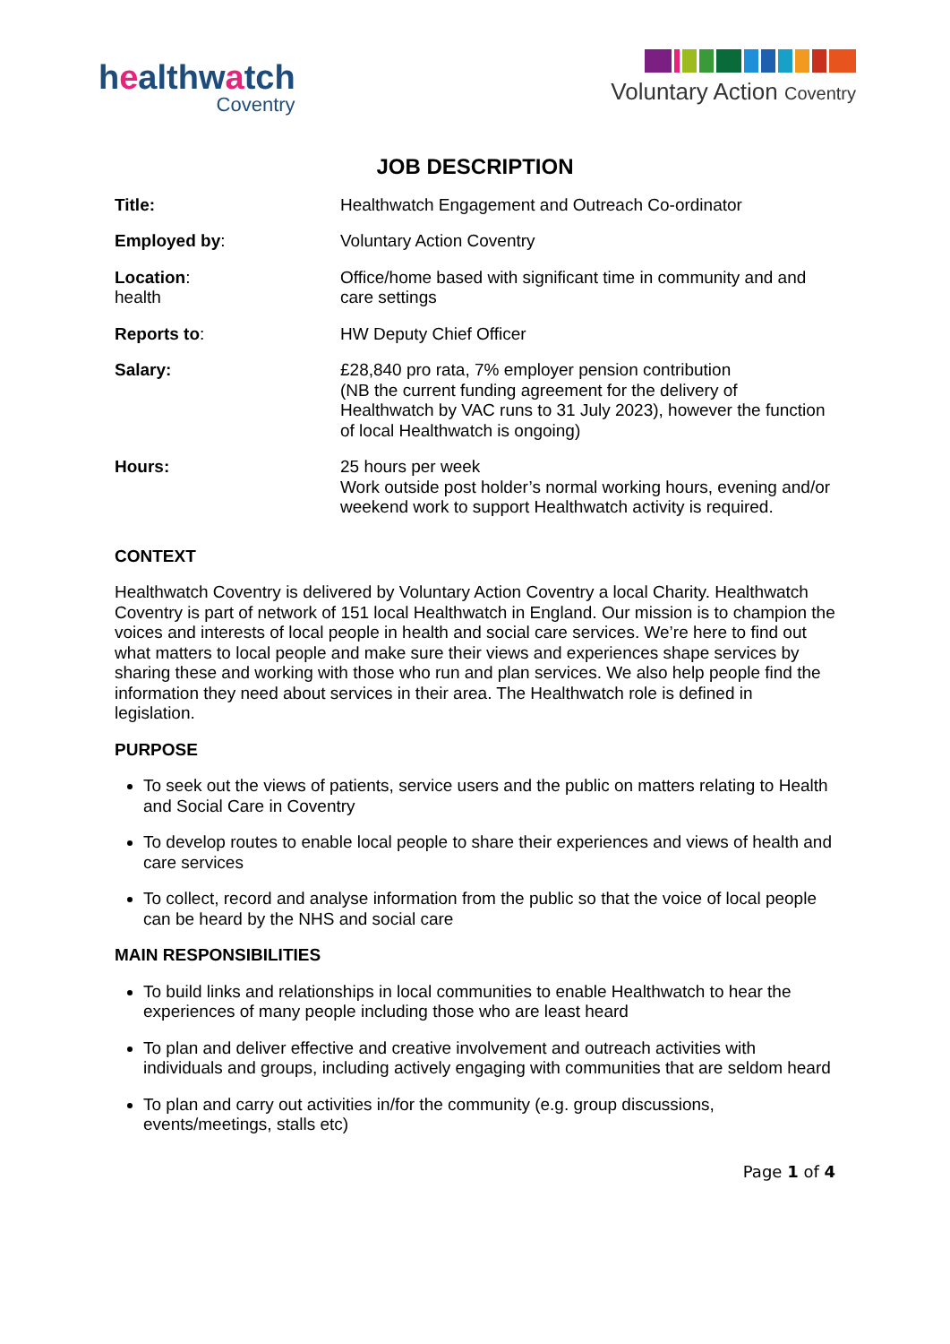healthwatch
Coventry
Voluntary Action Coventry
JOB DESCRIPTION
| Title: | Healthwatch Engagement and Outreach Co-ordinator |
| Employed by : | Voluntary Action Coventry |
| Location : health | Office/home based with significant time in community and and care settings |
| Reports to : | HW Deputy Chief Officer |
| Salary: | £28,840 pro rata, 7% employer pension contribution (NB the current funding agreement for the delivery of Healthwatch by VAC runs to 31 July 2023), however the function of local Healthwatch is ongoing) |
| Hours: | 25 hours per week Work outside post holder’s normal working hours, evening and/or weekend work to support Healthwatch activity is required. |
CONTEXT
Healthwatch Coventry is delivered by Voluntary Action Coventry a local Charity. Healthwatch Coventry is part of network of 151 local Healthwatch in England. Our mission is to champion the voices and interests of local people in health and social care services. We’re here to find out what matters to local people and make sure their views and experiences shape services by sharing these and working with those who run and plan services. We also help people find the information they need about services in their area. The Healthwatch role is defined in legislation.
PURPOSE
To seek out the views of patients, service users and the public on matters relating to Health and Social Care in Coventry
To develop routes to enable local people to share their experiences and views of health and care services
To collect, record and analyse information from the public so that the voice of local people can be heard by the NHS and social care
MAIN RESPONSIBILITIES
To build links and relationships in local communities to enable Healthwatch to hear the experiences of many people including those who are least heard
To plan and deliver effective and creative involvement and outreach activities with individuals and groups, including actively engaging with communities that are seldom heard
To plan and carry out activities in/for the community (e.g. group discussions, events/meetings, stalls etc)
Page 1 of 4